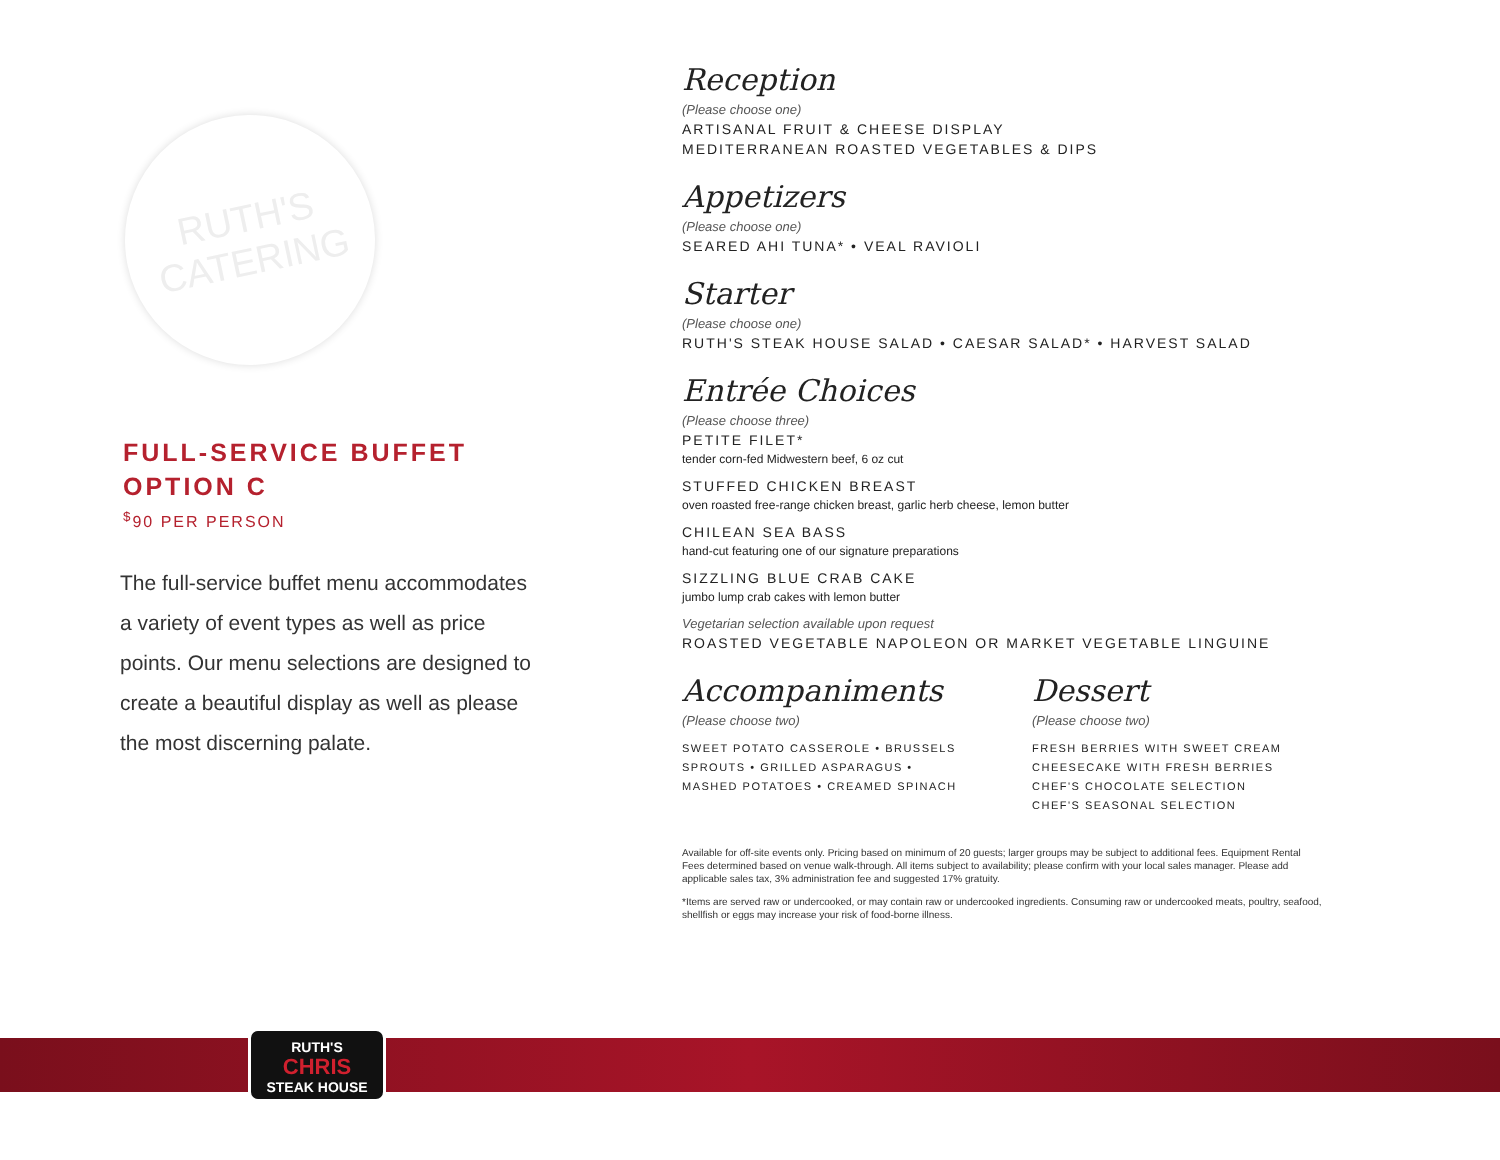RUTH'S
CATERING
FULL-SERVICE BUFFET
OPTION C
<sup>$</sup>90 PER PERSON
The full-service buffet menu accommodates a variety of event types as well as price points. Our menu selections are designed to create a beautiful display as well as please the most discerning palate.
Reception
(Please choose one)
ARTISANAL FRUIT & CHEESE DISPLAY
MEDITERRANEAN ROASTED VEGETABLES & DIPS
Appetizers
(Please choose one)
SEARED AHI TUNA* • VEAL RAVIOLI
Starter
(Please choose one)
RUTH'S STEAK HOUSE SALAD • CAESAR SALAD* • HARVEST SALAD
Entrée Choices
(Please choose three)
PETITE FILET*
tender corn-fed Midwestern beef, 6 oz cut
STUFFED CHICKEN BREAST
oven roasted free-range chicken breast, garlic herb cheese, lemon butter
CHILEAN SEA BASS
hand-cut featuring one of our signature preparations
SIZZLING BLUE CRAB CAKE
jumbo lump crab cakes with lemon butter
Vegetarian selection available upon request
ROASTED VEGETABLE NAPOLEON OR MARKET VEGETABLE LINGUINE
Accompaniments
(Please choose two)
SWEET POTATO CASSEROLE • BRUSSELS SPROUTS • GRILLED ASPARAGUS • MASHED POTATOES • CREAMED SPINACH
Dessert
(Please choose two)
FRESH BERRIES WITH SWEET CREAM
CHEESECAKE WITH FRESH BERRIES
CHEF'S CHOCOLATE SELECTION
CHEF'S SEASONAL SELECTION
Available for off-site events only. Pricing based on minimum of 20 guests; larger groups may be subject to additional fees. Equipment Rental Fees determined based on venue walk-through. All items subject to availability; please confirm with your local sales manager. Please add applicable sales tax, 3% administration fee and suggested 17% gratuity.
*Items are served raw or undercooked, or may contain raw or undercooked ingredients. Consuming raw or undercooked meats, poultry, seafood, shellfish or eggs may increase your risk of food-borne illness.
RUTH'S
CHRIS
STEAK HOUSE